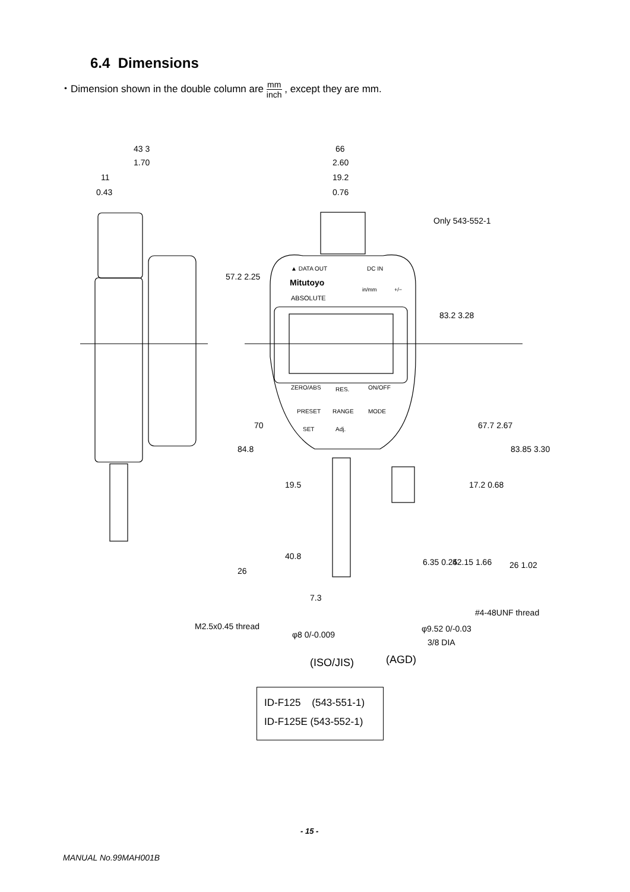6.4 Dimensions
・Dimension shown in the double column are mm inch , except they are mm.
43 3
1.70
11
0.43
66
2.60
19.2
0.76
Only 543-552-1
▲ DATA OUT
DC IN
Mitutoyo
ABSOLUTE
in/mm
+/−
ZERO/ABS
RES.
ON/OFF
PRESET
RANGE
MODE
SET
Adj.
57.2 2.25
83.2 3.28
84.8
70
67.7 2.67
83.85 3.30
19.5
17.2 0.68
40.8
26
6.35 0.25
42.15 1.66
26 1.02
7.3
M2.5x0.45 thread
#4-48UNF thread
φ8 0/-0.009
φ9.52 0/-0.03
3/8 DIA
(ISO/JIS)
(AGD)
ID-F125 (543-551-1)
ID-F125E (543-552-1)
- 15 -
MANUAL No.99MAH001B